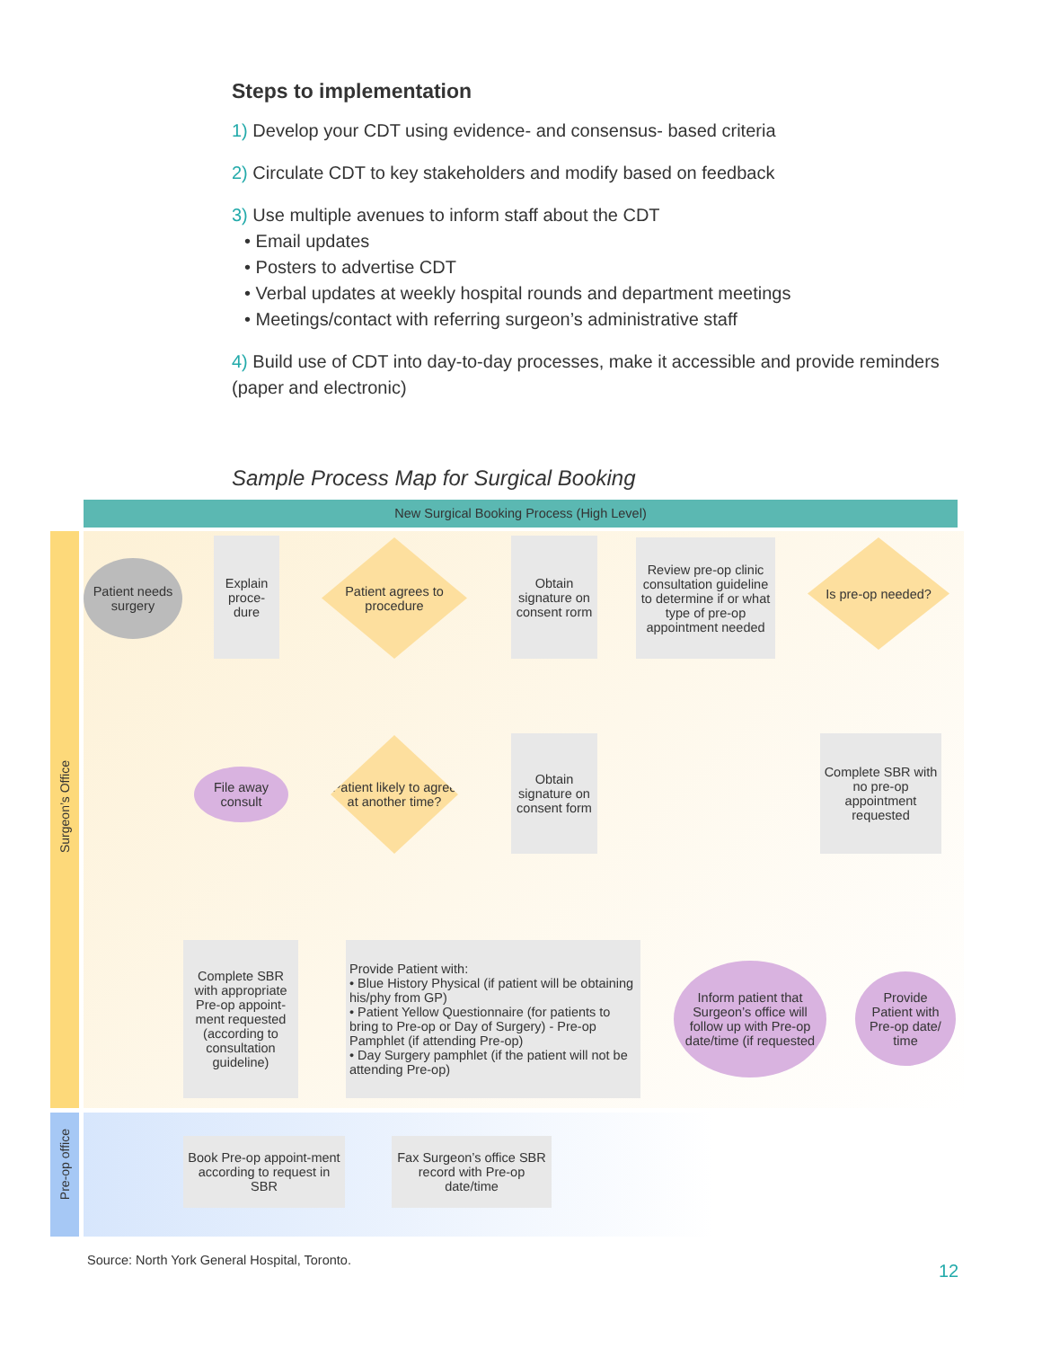Steps to implementation
1) Develop your CDT using evidence- and consensus- based criteria
2) Circulate CDT to key stakeholders and modify based on feedback
3) Use multiple avenues to inform staff about the CDT
• Email updates
• Posters to advertise CDT
• Verbal updates at weekly hospital rounds and department meetings
• Meetings/contact with referring surgeon’s administrative staff
4) Build use of CDT into day-to-day processes, make it accessible and provide reminders (paper and electronic)
Sample Process Map for Surgical Booking
New Surgical Booking Process (High Level)
Surgeon’s Office
Pre-op office
Patient needs surgery
Explain proce-dure
Patient agrees to procedure
Obtain signature on consent rorm
Review pre-op clinic consultation guideline to determine if or what type of pre-op appointment needed
Is pre-op needed?
File away consult
Patient likely to agree at another time?
Obtain signature on consent form
Complete SBR with no pre-op appointment requested
Complete SBR with appropriate Pre-op appoint-ment requested (according to consultation guideline)
Provide Patient with:
• Blue History Physical (if patient will be obtaining his/phy from GP)
• Patient Yellow Questionnaire (for patients to bring to Pre-op or Day of Surgery) - Pre-op Pamphlet (if attending Pre-op)
• Day Surgery pamphlet (if the patient will not be attending Pre-op)
Inform patient that Surgeon’s office will follow up with Pre-op date/time (if requested
Provide Patient with Pre-op date/ time
Book Pre-op appoint-ment according to request in SBR
Fax Surgeon’s office SBR record with Pre-op date/time
Source: North York General Hospital, Toronto.
12